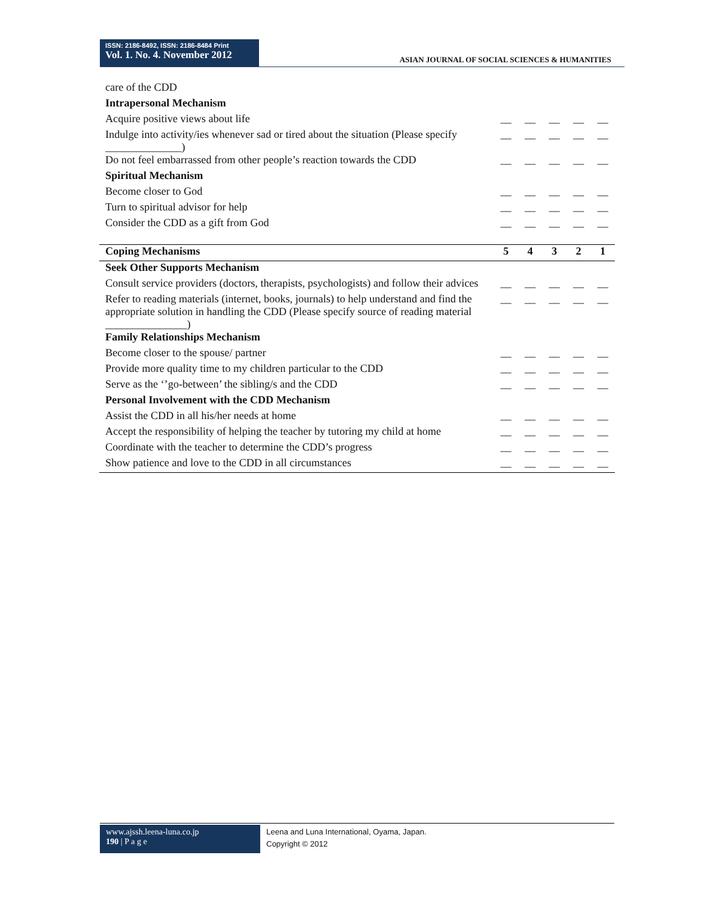ISSN: 2186-8492, ISSN: 2186-8484 Print
Vol. 1. No. 4. November 2012
ASIAN JOURNAL OF SOCIAL SCIENCES & HUMANITIES
| care of the CDD | | | | | |
| Intrapersonal Mechanism | | | | | |
| Acquire positive views about life | __ | __ | __ | __ | __ |
| Indulge into activity/ies whenever sad or tired about the situation (Please specify ______________) | __ | __ | __ | __ | __ |
| Do not feel embarrassed from other people’s reaction towards the CDD | __ | __ | __ | __ | __ |
| Spiritual Mechanism | | | | | |
| Become closer to God | __ | __ | __ | __ | __ |
| Turn to spiritual advisor for help | __ | __ | __ | __ | __ |
| Consider the CDD as a gift from God | __ | __ | __ | __ | __ |
| Coping Mechanisms | 5 | 4 | 3 | 2 | 1 |
| Seek Other Supports Mechanism | | | | | |
| Consult service providers (doctors, therapists, psychologists) and follow their advices | __ | __ | __ | __ | __ |
| Refer to reading materials (internet, books, journals) to help understand and find the appropriate solution in handling the CDD (Please specify source of reading material _______________) | __ | __ | __ | __ | __ |
| Family Relationships Mechanism | | | | | |
| Become closer to the spouse/ partner | __ | __ | __ | __ | __ |
| Provide more quality time to my children particular to the CDD | __ | __ | __ | __ | __ |
| Serve as the ‘’go-between’ the sibling/s and the CDD | __ | __ | __ | __ | __ |
| Personal Involvement with the CDD Mechanism | | | | | |
| Assist the CDD in all his/her needs at home | __ | __ | __ | __ | __ |
| Accept the responsibility of helping the teacher by tutoring my child at home | __ | __ | __ | __ | __ |
| Coordinate with the teacher to determine the CDD’s progress | __ | __ | __ | __ | __ |
| Show patience and love to the CDD in all circumstances | __ | __ | __ | __ | __ |
www.ajssh.leena-luna.co.jp
190 | P a g e
Leena and Luna International, Oyama, Japan.
Copyright © 2012